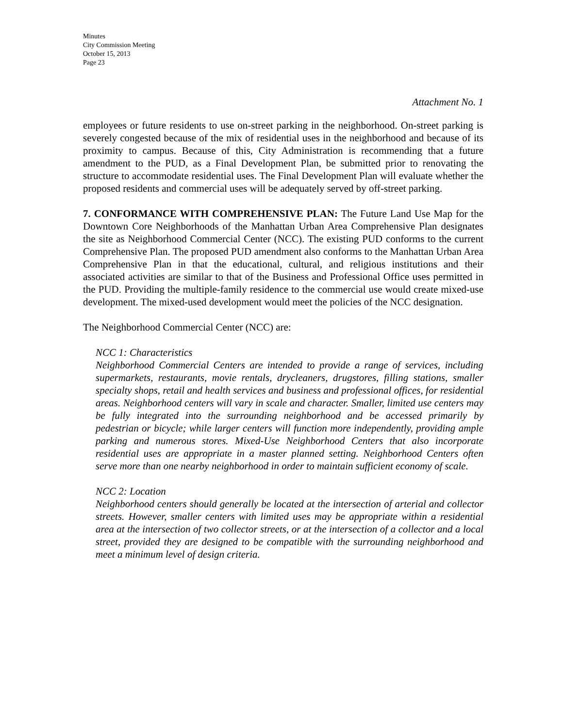Minutes
City Commission Meeting
October 15, 2013
Page 23
Attachment No. 1
employees or future residents to use on-street parking in the neighborhood. On-street parking is severely congested because of the mix of residential uses in the neighborhood and because of its proximity to campus. Because of this, City Administration is recommending that a future amendment to the PUD, as a Final Development Plan, be submitted prior to renovating the structure to accommodate residential uses. The Final Development Plan will evaluate whether the proposed residents and commercial uses will be adequately served by off-street parking.
7. CONFORMANCE WITH COMPREHENSIVE PLAN: The Future Land Use Map for the Downtown Core Neighborhoods of the Manhattan Urban Area Comprehensive Plan designates the site as Neighborhood Commercial Center (NCC). The existing PUD conforms to the current Comprehensive Plan. The proposed PUD amendment also conforms to the Manhattan Urban Area Comprehensive Plan in that the educational, cultural, and religious institutions and their associated activities are similar to that of the Business and Professional Office uses permitted in the PUD. Providing the multiple-family residence to the commercial use would create mixed-use development. The mixed-used development would meet the policies of the NCC designation.
The Neighborhood Commercial Center (NCC) are:
NCC 1: Characteristics
Neighborhood Commercial Centers are intended to provide a range of services, including supermarkets, restaurants, movie rentals, drycleaners, drugstores, filling stations, smaller specialty shops, retail and health services and business and professional offices, for residential areas. Neighborhood centers will vary in scale and character. Smaller, limited use centers may be fully integrated into the surrounding neighborhood and be accessed primarily by pedestrian or bicycle; while larger centers will function more independently, providing ample parking and numerous stores. Mixed-Use Neighborhood Centers that also incorporate residential uses are appropriate in a master planned setting. Neighborhood Centers often serve more than one nearby neighborhood in order to maintain sufficient economy of scale.
NCC 2: Location
Neighborhood centers should generally be located at the intersection of arterial and collector streets. However, smaller centers with limited uses may be appropriate within a residential area at the intersection of two collector streets, or at the intersection of a collector and a local street, provided they are designed to be compatible with the surrounding neighborhood and meet a minimum level of design criteria.